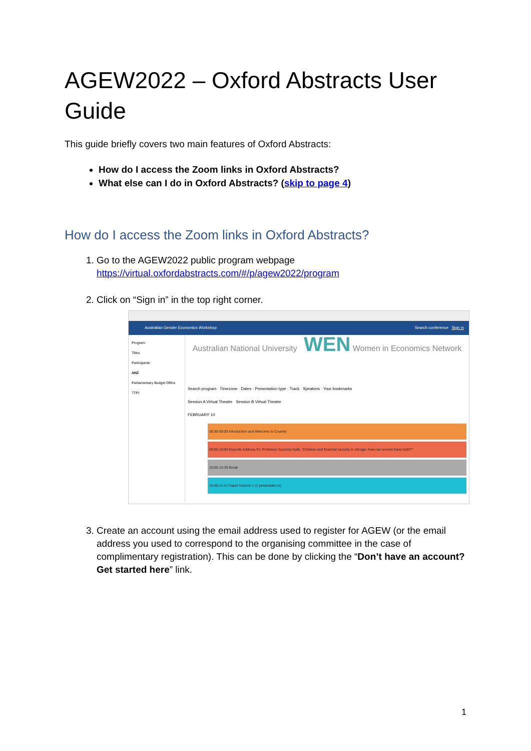AGEW2022 – Oxford Abstracts User Guide
This guide briefly covers two main features of Oxford Abstracts:
How do I access the Zoom links in Oxford Abstracts?
What else can I do in Oxford Abstracts? (skip to page 4)
How do I access the Zoom links in Oxford Abstracts?
1. Go to the AGEW2022 public program webpage
https://virtual.oxfordabstracts.com/#/p/agew2022/program
2. Click on “Sign in” in the top right corner.
Australian Gender Economics Workshop Search conference Sign in
Program
Titles
Participants
ANZ
Parliamentary Budget Office
TTPI
Australian National University WEN Women in Economics Network
Search program · Timezone · Dates · Presentation type · Track · Speakers · Your bookmarks
Session A Virtual Theatre Session B Virtual Theatre
FEBRUARY 10
08:30-09:00 Introduction and Welcome to Country
09:00-10:00 Keynote Address #1: Professor Suyonne Kalb, "Children and financial security in old age: how can women have both?"
10:00-10:30 Break
10:30-11:10 Rapid Session 1 (3 presentations)
3. Create an account using the email address used to register for AGEW (or the email address you used to correspond to the organising committee in the case of complimentary registration). This can be done by clicking the “Don’t have an account? Get started here” link.
1